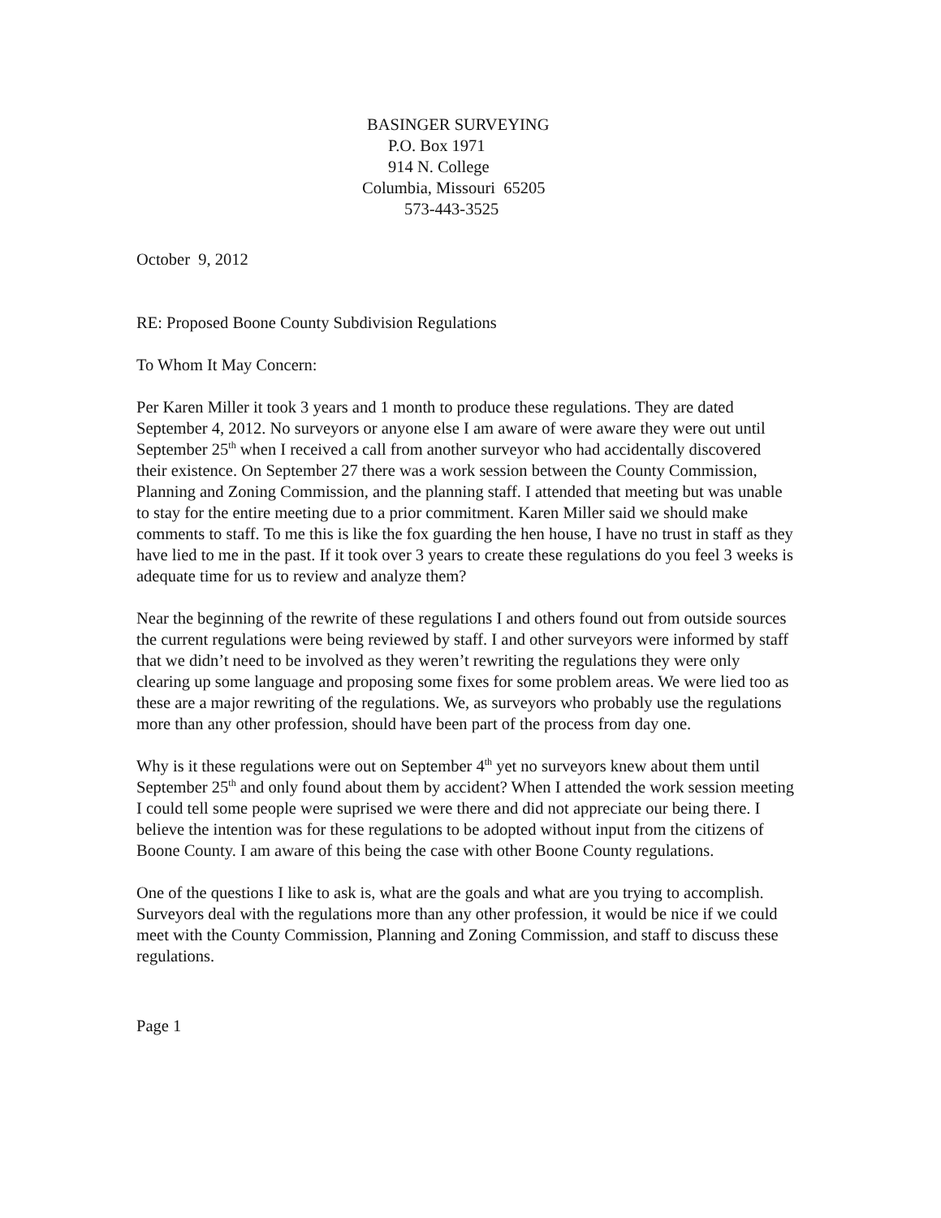BASINGER SURVEYING
P.O. Box 1971
914 N. College
Columbia, Missouri 65205
573-443-3525
October 9, 2012
RE: Proposed Boone County Subdivision Regulations
To Whom It May Concern:
Per Karen Miller it took 3 years and 1 month to produce these regulations. They are dated September 4, 2012. No surveyors or anyone else I am aware of were aware they were out until September 25<sup>th</sup> when I received a call from another surveyor who had accidentally discovered their existence. On September 27 there was a work session between the County Commission, Planning and Zoning Commission, and the planning staff. I attended that meeting but was unable to stay for the entire meeting due to a prior commitment. Karen Miller said we should make comments to staff. To me this is like the fox guarding the hen house, I have no trust in staff as they have lied to me in the past. If it took over 3 years to create these regulations do you feel 3 weeks is adequate time for us to review and analyze them?
Near the beginning of the rewrite of these regulations I and others found out from outside sources the current regulations were being reviewed by staff. I and other surveyors were informed by staff that we didn’t need to be involved as they weren’t rewriting the regulations they were only clearing up some language and proposing some fixes for some problem areas. We were lied too as these are a major rewriting of the regulations. We, as surveyors who probably use the regulations more than any other profession, should have been part of the process from day one.
Why is it these regulations were out on September 4<sup>th</sup> yet no surveyors knew about them until September 25<sup>th</sup> and only found about them by accident? When I attended the work session meeting I could tell some people were suprised we were there and did not appreciate our being there. I believe the intention was for these regulations to be adopted without input from the citizens of Boone County. I am aware of this being the case with other Boone County regulations.
One of the questions I like to ask is, what are the goals and what are you trying to accomplish. Surveyors deal with the regulations more than any other profession, it would be nice if we could meet with the County Commission, Planning and Zoning Commission, and staff to discuss these regulations.
Page 1